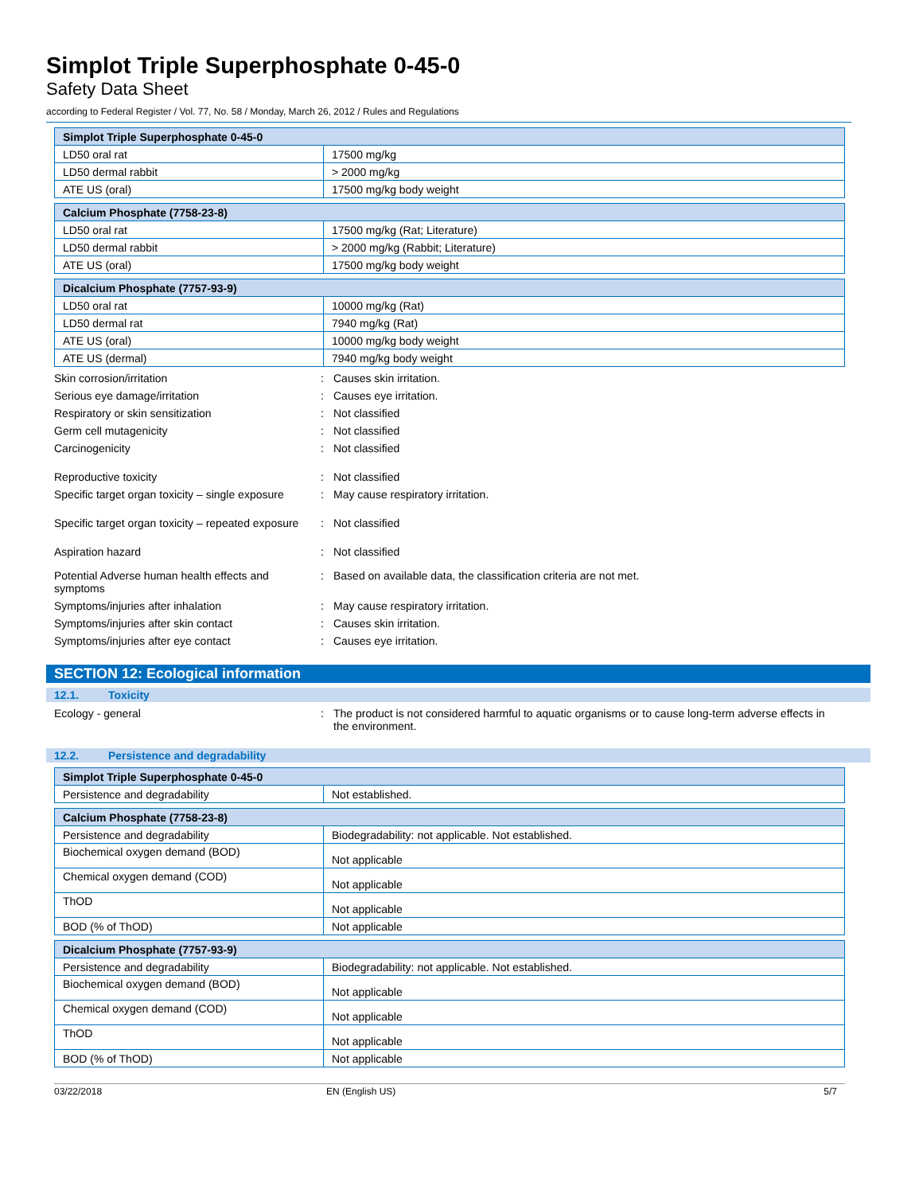Simplot Triple Superphosphate 0-45-0
Safety Data Sheet
according to Federal Register / Vol. 77, No. 58 / Monday, March 26, 2012 / Rules and Regulations
| Simplot Triple Superphosphate 0-45-0 | |
| LD50 oral rat | 17500 mg/kg |
| LD50 dermal rabbit | > 2000 mg/kg |
| ATE US (oral) | 17500 mg/kg body weight |
| Calcium Phosphate (7758-23-8) | |
| LD50 oral rat | 17500 mg/kg (Rat; Literature) |
| LD50 dermal rabbit | > 2000 mg/kg (Rabbit; Literature) |
| ATE US (oral) | 17500 mg/kg body weight |
| Dicalcium Phosphate (7757-93-9) | |
| LD50 oral rat | 10000 mg/kg (Rat) |
| LD50 dermal rat | 7940 mg/kg (Rat) |
| ATE US (oral) | 10000 mg/kg body weight |
| ATE US (dermal) | 7940 mg/kg body weight |
Skin corrosion/irritation : Causes skin irritation.
Serious eye damage/irritation : Causes eye irritation.
Respiratory or skin sensitization : Not classified
Germ cell mutagenicity : Not classified
Carcinogenicity : Not classified
Reproductive toxicity : Not classified
Specific target organ toxicity – single exposure
: May cause respiratory irritation.
Specific target organ toxicity – repeated exposure
: Not classified
Aspiration hazard : Not classified
Potential Adverse human health effects and symptoms
: Based on available data, the classification criteria are not met.
Symptoms/injuries after inhalation : May cause respiratory irritation.
Symptoms/injuries after skin contact : Causes skin irritation.
Symptoms/injuries after eye contact : Causes eye irritation.
SECTION 12: Ecological information
12.1. Toxicity
Ecology - general : The product is not considered harmful to aquatic organisms or to cause long-term adverse effects in the environment.
12.2. Persistence and degradability
| Simplot Triple Superphosphate 0-45-0 | |
| Persistence and degradability | Not established. |
| Calcium Phosphate (7758-23-8) | |
| Persistence and degradability | Biodegradability: not applicable. Not established. |
| Biochemical oxygen demand (BOD) | Not applicable |
| Chemical oxygen demand (COD) | Not applicable |
| ThOD | Not applicable |
| BOD (% of ThOD) | Not applicable |
| Dicalcium Phosphate (7757-93-9) | |
| Persistence and degradability | Biodegradability: not applicable. Not established. |
| Biochemical oxygen demand (BOD) | Not applicable |
| Chemical oxygen demand (COD) | Not applicable |
| ThOD | Not applicable |
| BOD (% of ThOD) | Not applicable |
03/22/2018 EN (English US) 5/7